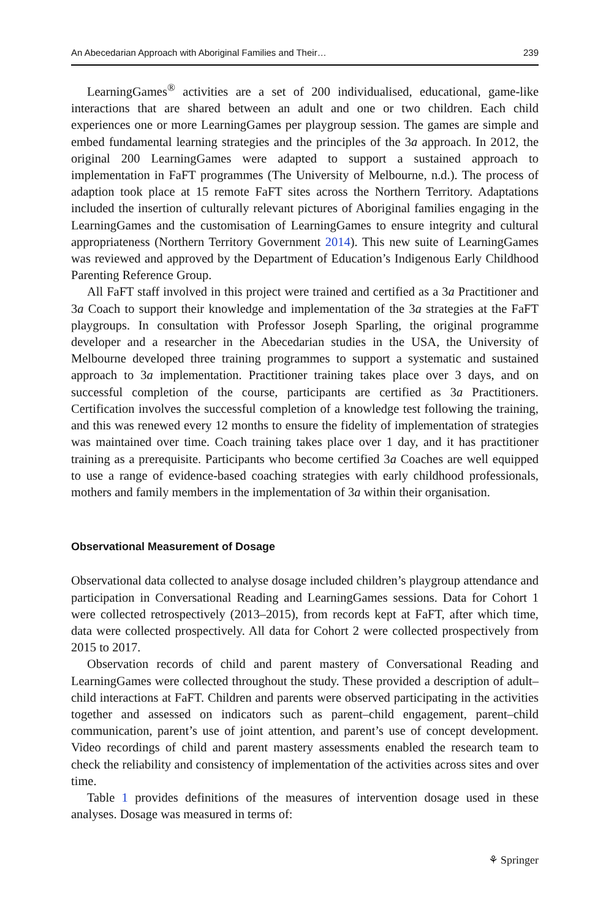An Abecedarian Approach with Aboriginal Families and Their… 239
LearningGames<sup>®</sup> activities are a set of 200 individualised, educational, game-like interactions that are shared between an adult and one or two children. Each child experiences one or more LearningGames per playgroup session. The games are simple and embed fundamental learning strategies and the principles of the 3a approach. In 2012, the original 200 LearningGames were adapted to support a sustained approach to implementation in FaFT programmes (The University of Melbourne, n.d.). The process of adaption took place at 15 remote FaFT sites across the Northern Territory. Adaptations included the insertion of culturally relevant pictures of Aboriginal families engaging in the LearningGames and the customisation of LearningGames to ensure integrity and cultural appropriateness (Northern Territory Government 2014). This new suite of LearningGames was reviewed and approved by the Department of Education’s Indigenous Early Childhood Parenting Reference Group.
All FaFT staff involved in this project were trained and certified as a 3a Practitioner and 3a Coach to support their knowledge and implementation of the 3a strategies at the FaFT playgroups. In consultation with Professor Joseph Sparling, the original programme developer and a researcher in the Abecedarian studies in the USA, the University of Melbourne developed three training programmes to support a systematic and sustained approach to 3a implementation. Practitioner training takes place over 3 days, and on successful completion of the course, participants are certified as 3a Practitioners. Certification involves the successful completion of a knowledge test following the training, and this was renewed every 12 months to ensure the fidelity of implementation of strategies was maintained over time. Coach training takes place over 1 day, and it has practitioner training as a prerequisite. Participants who become certified 3a Coaches are well equipped to use a range of evidence-based coaching strategies with early childhood professionals, mothers and family members in the implementation of 3a within their organisation.
Observational Measurement of Dosage
Observational data collected to analyse dosage included children’s playgroup attendance and participation in Conversational Reading and LearningGames sessions. Data for Cohort 1 were collected retrospectively (2013–2015), from records kept at FaFT, after which time, data were collected prospectively. All data for Cohort 2 were collected prospectively from 2015 to 2017.
Observation records of child and parent mastery of Conversational Reading and LearningGames were collected throughout the study. These provided a description of adult–child interactions at FaFT. Children and parents were observed participating in the activities together and assessed on indicators such as parent–child engagement, parent–child communication, parent’s use of joint attention, and parent’s use of concept development. Video recordings of child and parent mastery assessments enabled the research team to check the reliability and consistency of implementation of the activities across sites and over time.
Table 1 provides definitions of the measures of intervention dosage used in these analyses. Dosage was measured in terms of:
⚘ Springer